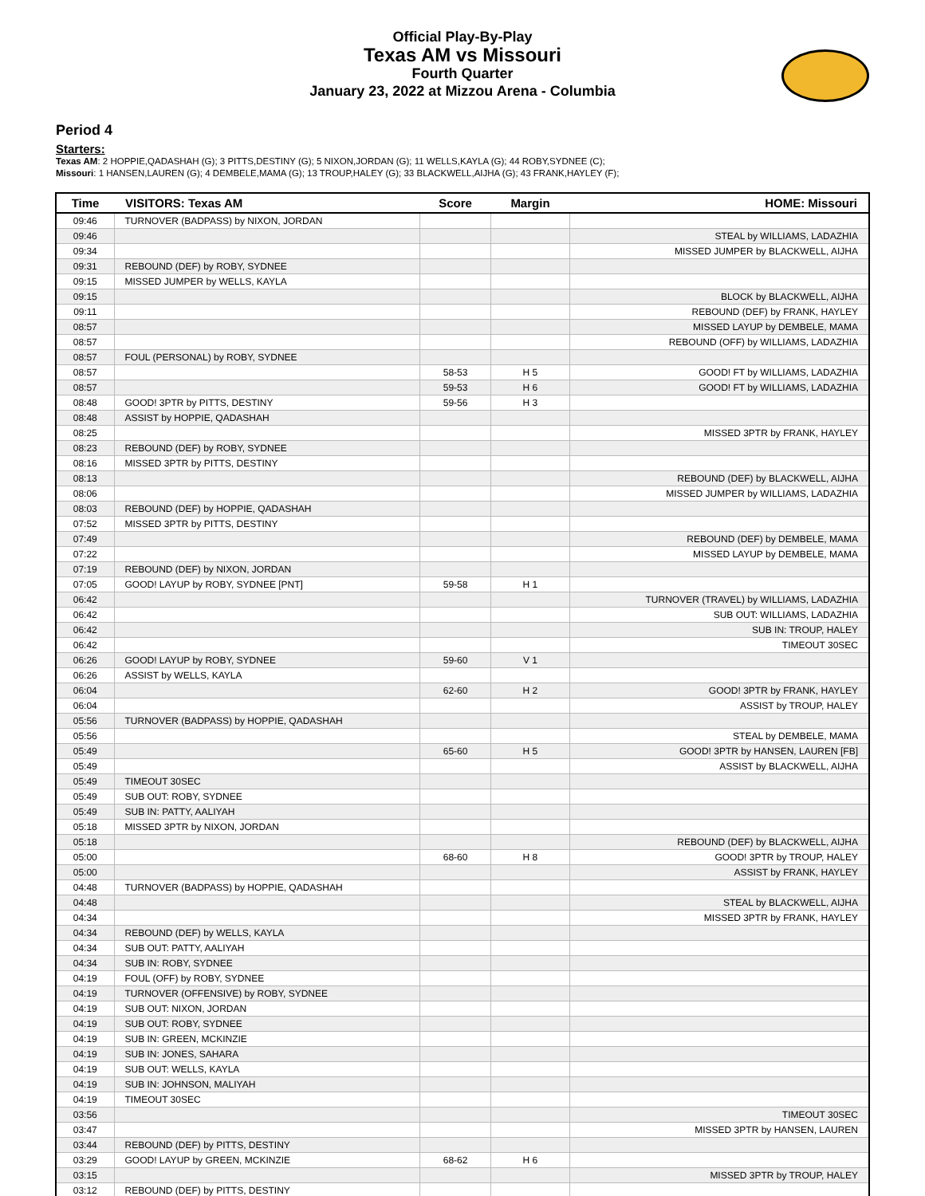Official Play-By-Play
Texas AM vs Missouri
Fourth Quarter
January 23, 2022 at Mizzou Arena - Columbia
Period 4
Starters:
Texas AM: 2 HOPPIE,QADASHAH (G); 3 PITTS,DESTINY (G); 5 NIXON,JORDAN (G); 11 WELLS,KAYLA (G); 44 ROBY,SYDNEE (C);
Missouri: 1 HANSEN,LAUREN (G); 4 DEMBELE,MAMA (G); 13 TROUP,HALEY (G); 33 BLACKWELL,AIJHA (G); 43 FRANK,HAYLEY (F);
| Time | VISITORS: Texas AM | Score | Margin | HOME: Missouri |
| --- | --- | --- | --- | --- |
| 09:46 | TURNOVER (BADPASS) by NIXON, JORDAN | | | |
| 09:46 | | | | STEAL by WILLIAMS, LADAZHIA |
| 09:34 | | | | MISSED JUMPER by BLACKWELL, AIJHA |
| 09:31 | REBOUND (DEF) by ROBY, SYDNEE | | | |
| 09:15 | MISSED JUMPER by WELLS, KAYLA | | | |
| 09:15 | | | | BLOCK by BLACKWELL, AIJHA |
| 09:11 | | | | REBOUND (DEF) by FRANK, HAYLEY |
| 08:57 | | | | MISSED LAYUP by DEMBELE, MAMA |
| 08:57 | | | | REBOUND (OFF) by WILLIAMS, LADAZHIA |
| 08:57 | FOUL (PERSONAL) by ROBY, SYDNEE | | | |
| 08:57 | | 58-53 | H 5 | GOOD! FT by WILLIAMS, LADAZHIA |
| 08:57 | | 59-53 | H 6 | GOOD! FT by WILLIAMS, LADAZHIA |
| 08:48 | GOOD! 3PTR by PITTS, DESTINY | 59-56 | H 3 | |
| 08:48 | ASSIST by HOPPIE, QADASHAH | | | |
| 08:25 | | | | MISSED 3PTR by FRANK, HAYLEY |
| 08:23 | REBOUND (DEF) by ROBY, SYDNEE | | | |
| 08:16 | MISSED 3PTR by PITTS, DESTINY | | | |
| 08:13 | | | | REBOUND (DEF) by BLACKWELL, AIJHA |
| 08:06 | | | | MISSED JUMPER by WILLIAMS, LADAZHIA |
| 08:03 | REBOUND (DEF) by HOPPIE, QADASHAH | | | |
| 07:52 | MISSED 3PTR by PITTS, DESTINY | | | |
| 07:49 | | | | REBOUND (DEF) by DEMBELE, MAMA |
| 07:22 | | | | MISSED LAYUP by DEMBELE, MAMA |
| 07:19 | REBOUND (DEF) by NIXON, JORDAN | | | |
| 07:05 | GOOD! LAYUP by ROBY, SYDNEE [PNT] | 59-58 | H 1 | |
| 06:42 | | | | TURNOVER (TRAVEL) by WILLIAMS, LADAZHIA |
| 06:42 | | | | SUB OUT: WILLIAMS, LADAZHIA |
| 06:42 | | | | SUB IN: TROUP, HALEY |
| 06:42 | | | | TIMEOUT 30SEC |
| 06:26 | GOOD! LAYUP by ROBY, SYDNEE | 59-60 | V 1 | |
| 06:26 | ASSIST by WELLS, KAYLA | | | |
| 06:04 | | 62-60 | H 2 | GOOD! 3PTR by FRANK, HAYLEY |
| 06:04 | | | | ASSIST by TROUP, HALEY |
| 05:56 | TURNOVER (BADPASS) by HOPPIE, QADASHAH | | | |
| 05:56 | | | | STEAL by DEMBELE, MAMA |
| 05:49 | | 65-60 | H 5 | GOOD! 3PTR by HANSEN, LAUREN [FB] |
| 05:49 | | | | ASSIST by BLACKWELL, AIJHA |
| 05:49 | TIMEOUT 30SEC | | | |
| 05:49 | SUB OUT: ROBY, SYDNEE | | | |
| 05:49 | SUB IN: PATTY, AALIYAH | | | |
| 05:18 | MISSED 3PTR by NIXON, JORDAN | | | |
| 05:18 | | | | REBOUND (DEF) by BLACKWELL, AIJHA |
| 05:00 | | 68-60 | H 8 | GOOD! 3PTR by TROUP, HALEY |
| 05:00 | | | | ASSIST by FRANK, HAYLEY |
| 04:48 | TURNOVER (BADPASS) by HOPPIE, QADASHAH | | | |
| 04:48 | | | | STEAL by BLACKWELL, AIJHA |
| 04:34 | | | | MISSED 3PTR by FRANK, HAYLEY |
| 04:34 | REBOUND (DEF) by WELLS, KAYLA | | | |
| 04:34 | SUB OUT: PATTY, AALIYAH | | | |
| 04:34 | SUB IN: ROBY, SYDNEE | | | |
| 04:19 | FOUL (OFF) by ROBY, SYDNEE | | | |
| 04:19 | TURNOVER (OFFENSIVE) by ROBY, SYDNEE | | | |
| 04:19 | SUB OUT: NIXON, JORDAN | | | |
| 04:19 | SUB OUT: ROBY, SYDNEE | | | |
| 04:19 | SUB IN: GREEN, MCKINZIE | | | |
| 04:19 | SUB IN: JONES, SAHARA | | | |
| 04:19 | SUB OUT: WELLS, KAYLA | | | |
| 04:19 | SUB IN: JOHNSON, MALIYAH | | | |
| 04:19 | TIMEOUT 30SEC | | | |
| 03:56 | | | | TIMEOUT 30SEC |
| 03:47 | | | | MISSED 3PTR by HANSEN, LAUREN |
| 03:44 | REBOUND (DEF) by PITTS, DESTINY | | | |
| 03:29 | GOOD! LAYUP by GREEN, MCKINZIE | 68-62 | H 6 | |
| 03:15 | | | | MISSED 3PTR by TROUP, HALEY |
| 03:12 | REBOUND (DEF) by PITTS, DESTINY | | | |